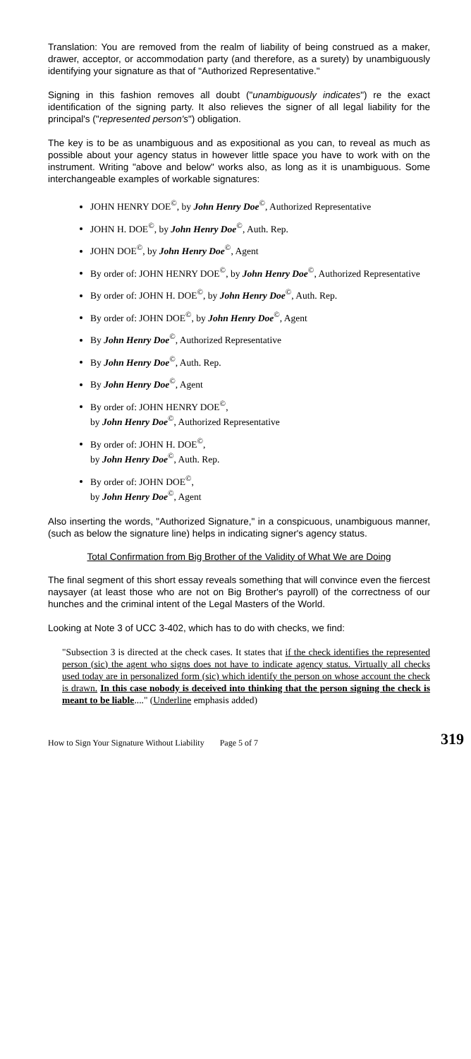Translation: You are removed from the realm of liability of being construed as a maker, drawer, acceptor, or accommodation party (and therefore, as a surety) by unambiguously identifying your signature as that of "Authorized Representative."
Signing in this fashion removes all doubt ("unambiguously indicates") re the exact identification of the signing party. It also relieves the signer of all legal liability for the principal's ("represented person's") obligation.
The key is to be as unambiguous and as expositional as you can, to reveal as much as possible about your agency status in however little space you have to work with on the instrument. Writing "above and below" works also, as long as it is unambiguous. Some interchangeable examples of workable signatures:
JOHN HENRY DOE<sup>©</sup>, by John Henry Doe<sup>©</sup>, Authorized Representative
JOHN H. DOE<sup>©</sup>, by John Henry Doe<sup>©</sup>, Auth. Rep.
JOHN DOE<sup>©</sup>, by John Henry Doe<sup>©</sup>, Agent
By order of: JOHN HENRY DOE<sup>©</sup>, by John Henry Doe<sup>©</sup>, Authorized Representative
By order of: JOHN H. DOE<sup>©</sup>, by John Henry Doe<sup>©</sup>, Auth. Rep.
By order of: JOHN DOE<sup>©</sup>, by John Henry Doe<sup>©</sup>, Agent
By John Henry Doe<sup>©</sup>, Authorized Representative
By John Henry Doe<sup>©</sup>, Auth. Rep.
By John Henry Doe<sup>©</sup>, Agent
By order of: JOHN HENRY DOE<sup>©</sup>,
by John Henry Doe<sup>©</sup>, Authorized Representative
By order of: JOHN H. DOE<sup>©</sup>,
by John Henry Doe<sup>©</sup>, Auth. Rep.
By order of: JOHN DOE<sup>©</sup>,
by John Henry Doe<sup>©</sup>, Agent
Also inserting the words, "Authorized Signature," in a conspicuous, unambiguous manner, (such as below the signature line) helps in indicating signer's agency status.
Total Confirmation from Big Brother of the Validity of What We are Doing
The final segment of this short essay reveals something that will convince even the fiercest naysayer (at least those who are not on Big Brother's payroll) of the correctness of our hunches and the criminal intent of the Legal Masters of the World.
Looking at Note 3 of UCC 3-402, which has to do with checks, we find:
"Subsection 3 is directed at the check cases. It states that if the check identifies the represented person (sic) the agent who signs does not have to indicate agency status. Virtually all checks used today are in personalized form (sic) which identify the person on whose account the check is drawn. In this case nobody is deceived into thinking that the person signing the check is meant to be liable...." (Underline emphasis added)
How to Sign Your Signature Without Liability Page 5 of 7 319